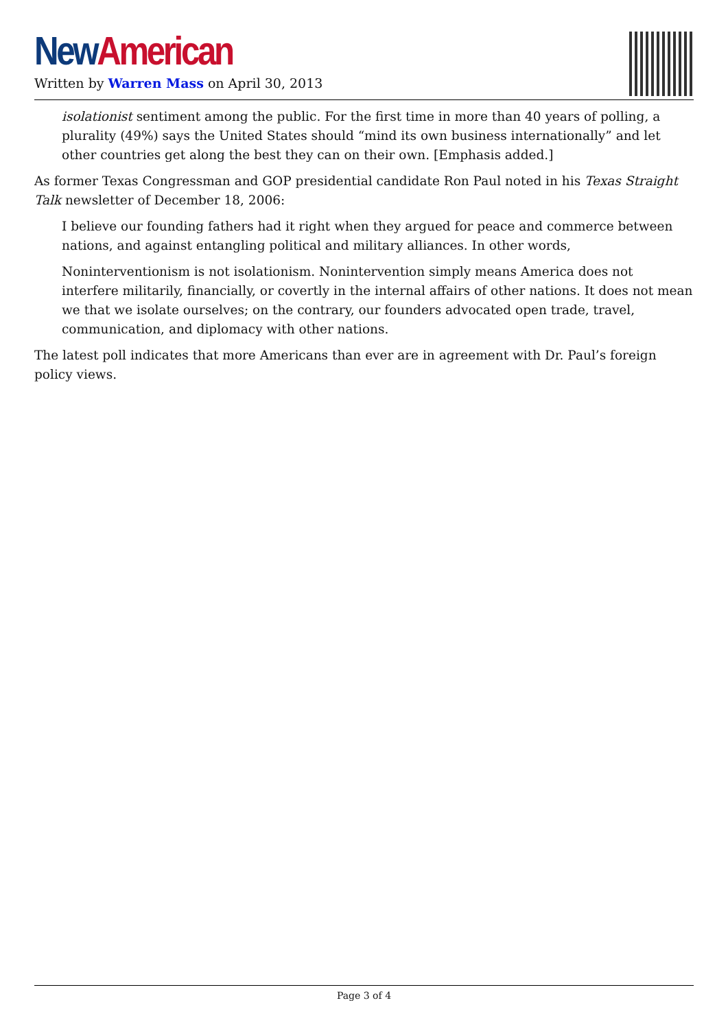New American
Written by Warren Mass on April 30, 2013
isolationist sentiment among the public. For the first time in more than 40 years of polling, a plurality (49%) says the United States should “mind its own business internationally” and let other countries get along the best they can on their own. [Emphasis added.]
As former Texas Congressman and GOP presidential candidate Ron Paul noted in his Texas Straight Talk newsletter of December 18, 2006:
I believe our founding fathers had it right when they argued for peace and commerce between nations, and against entangling political and military alliances. In other words,
Noninterventionism is not isolationism. Nonintervention simply means America does not interfere militarily, financially, or covertly in the internal affairs of other nations. It does not mean we that we isolate ourselves; on the contrary, our founders advocated open trade, travel, communication, and diplomacy with other nations.
The latest poll indicates that more Americans than ever are in agreement with Dr. Paul’s foreign policy views.
Page 3 of 4